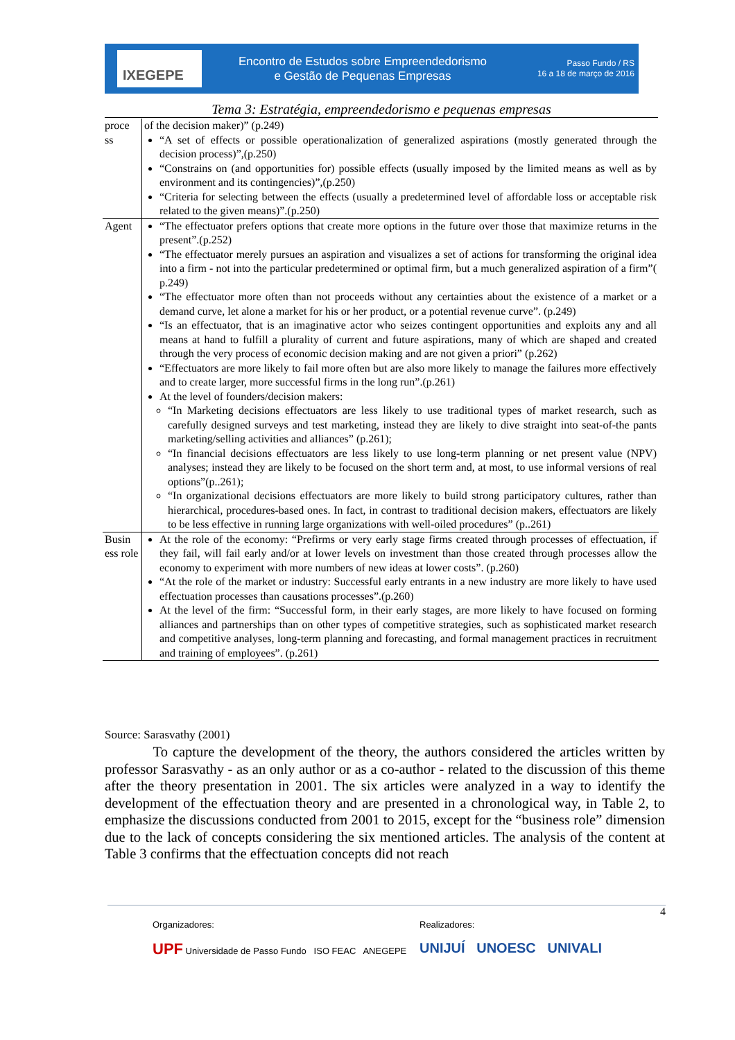IXEGEPE
Encontro de Estudos sobre Empreendedorismo
e Gestão de Pequenas Empresas
Passo Fundo / RS
16 a 18 de março de 2016
Tema 3: Estratégia, empreendedorismo e pequenas empresas
| proce ss | of the decision maker)” (p.249) “A set of effects or possible operationalization of generalized aspirations (mostly generated through the decision process)”,(p.250) “Constrains on (and opportunities for) possible effects (usually imposed by the limited means as well as by environment and its contingencies)”,(p.250) “Criteria for selecting between the effects (usually a predetermined level of affordable loss or acceptable risk related to the given means)”.(p.250) |
| Agent | “The effectuator prefers options that create more options in the future over those that maximize returns in the present”.(p.252) “The effectuator merely pursues an aspiration and visualizes a set of actions for transforming the original idea into a firm - not into the particular predetermined or optimal firm, but a much generalized aspiration of a firm”( p.249) “The effectuator more often than not proceeds without any certainties about the existence of a market or a demand curve, let alone a market for his or her product, or a potential revenue curve”. (p.249) “Is an effectuator, that is an imaginative actor who seizes contingent opportunities and exploits any and all means at hand to fulfill a plurality of current and future aspirations, many of which are shaped and created through the very process of economic decision making and are not given a priori” (p.262) “Effectuators are more likely to fail more often but are also more likely to manage the failures more effectively and to create larger, more successful firms in the long run”.(p.261) At the level of founders/decision makers: “In Marketing decisions effectuators are less likely to use traditional types of market research, such as carefully designed surveys and test marketing, instead they are likely to dive straight into seat-of-the pants marketing/selling activities and alliances” (p.261); “In financial decisions effectuators are less likely to use long-term planning or net present value (NPV) analyses; instead they are likely to be focused on the short term and, at most, to use informal versions of real options”(p..261); “In organizational decisions effectuators are more likely to build strong participatory cultures, rather than hierarchical, procedures-based ones. In fact, in contrast to traditional decision makers, effectuators are likely to be less effective in running large organizations with well-oiled procedures” (p..261) |
| Busin ess role | At the role of the economy: “Prefirms or very early stage firms created through processes of effectuation, if they fail, will fail early and/or at lower levels on investment than those created through processes allow the economy to experiment with more numbers of new ideas at lower costs”. (p.260) “At the role of the market or industry: Successful early entrants in a new industry are more likely to have used effectuation processes than causations processes”.(p.260) At the level of the firm: “Successful form, in their early stages, are more likely to have focused on forming alliances and partnerships than on other types of competitive strategies, such as sophisticated market research and competitive analyses, long-term planning and forecasting, and formal management practices in recruitment and training of employees”. (p.261) |
Source: Sarasvathy (2001)
To capture the development of the theory, the authors considered the articles written by professor Sarasvathy - as an only author or as a co-author - related to the discussion of this theme after the theory presentation in 2001. The six articles were analyzed in a way to identify the development of the effectuation theory and are presented in a chronological way, in Table 2, to emphasize the discussions conducted from 2001 to 2015, except for the “business role” dimension due to the lack of concepts considering the six mentioned articles. The analysis of the content at Table 3 confirms that the effectuation concepts did not reach
4
Organizadores:
UPF Universidade de Passo Fundo ISO FEAC ANEGEPE
Realizadores:
UNIJUÍ UNOESC UNIVALI